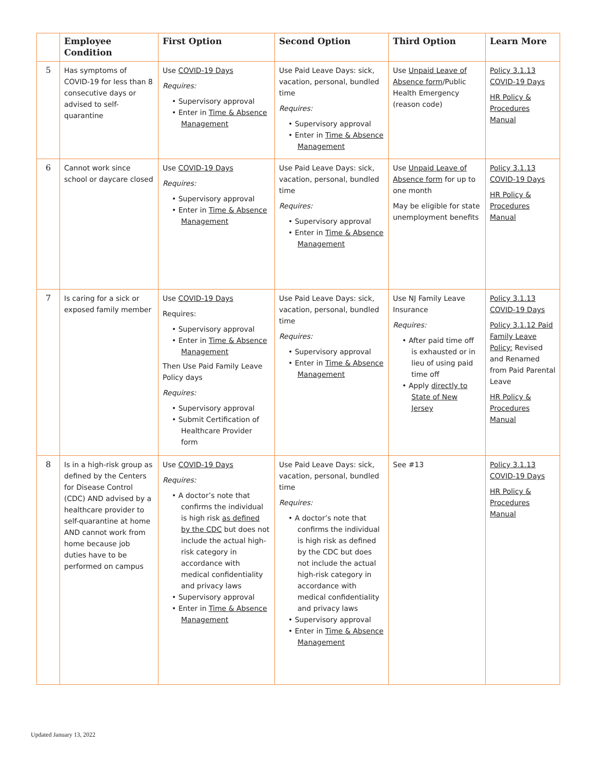| | Employee Condition | First Option | Second Option | Third Option | Learn More |
| --- | --- | --- | --- | --- | --- |
| 5 | Has symptoms of COVID-19 for less than 8 consecutive days or advised to self-quarantine | Use COVID-19 Days Requires: • Supervisory approval • Enter in Time & Absence Management | Use Paid Leave Days: sick, vacation, personal, bundled time Requires: • Supervisory approval • Enter in Time & Absence Management | Use Unpaid Leave of Absence form /Public Health Emergency (reason code) | Policy 3.1.13 COVID-19 Days HR Policy & Procedures Manual |
| 6 | Cannot work since school or daycare closed | Use COVID-19 Days Requires: • Supervisory approval • Enter in Time & Absence Management | Use Paid Leave Days: sick, vacation, personal, bundled time Requires: • Supervisory approval • Enter in Time & Absence Management | Use Unpaid Leave of Absence form for up to one month May be eligible for state unemployment benefits | Policy 3.1.13 COVID-19 Days HR Policy & Procedures Manual |
| 7 | Is caring for a sick or exposed family member | Use COVID-19 Days Requires: • Supervisory approval • Enter in Time & Absence Management Then Use Paid Family Leave Policy days Requires: • Supervisory approval • Submit Certification of Healthcare Provider form | Use Paid Leave Days: sick, vacation, personal, bundled time Requires: • Supervisory approval • Enter in Time & Absence Management | Use NJ Family Leave Insurance Requires: • After paid time off is exhausted or in lieu of using paid time off • Apply directly to State of New Jersey | Policy 3.1.13 COVID-19 Days Policy 3.1.12 Paid Family Leave Policy: Revised and Renamed from Paid Parental Leave HR Policy & Procedures Manual |
| 8 | Is in a high-risk group as defined by the Centers for Disease Control (CDC) AND advised by a healthcare provider to self-quarantine at home AND cannot work from home because job duties have to be performed on campus | Use COVID-19 Days Requires: • A doctor’s note that confirms the individual is high risk as defined by the CDC but does not include the actual high- risk category in accordance with medical confidentiality and privacy laws • Supervisory approval • Enter in Time & Absence Management | Use Paid Leave Days: sick, vacation, personal, bundled time Requires: • A doctor’s note that confirms the individual is high risk as defined by the CDC but does not include the actual high-risk category in accordance with medical confidentiality and privacy laws • Supervisory approval • Enter in Time & Absence Management | See #13 | Policy 3.1.13 COVID-19 Days HR Policy & Procedures Manual |
Updated January 13, 2022